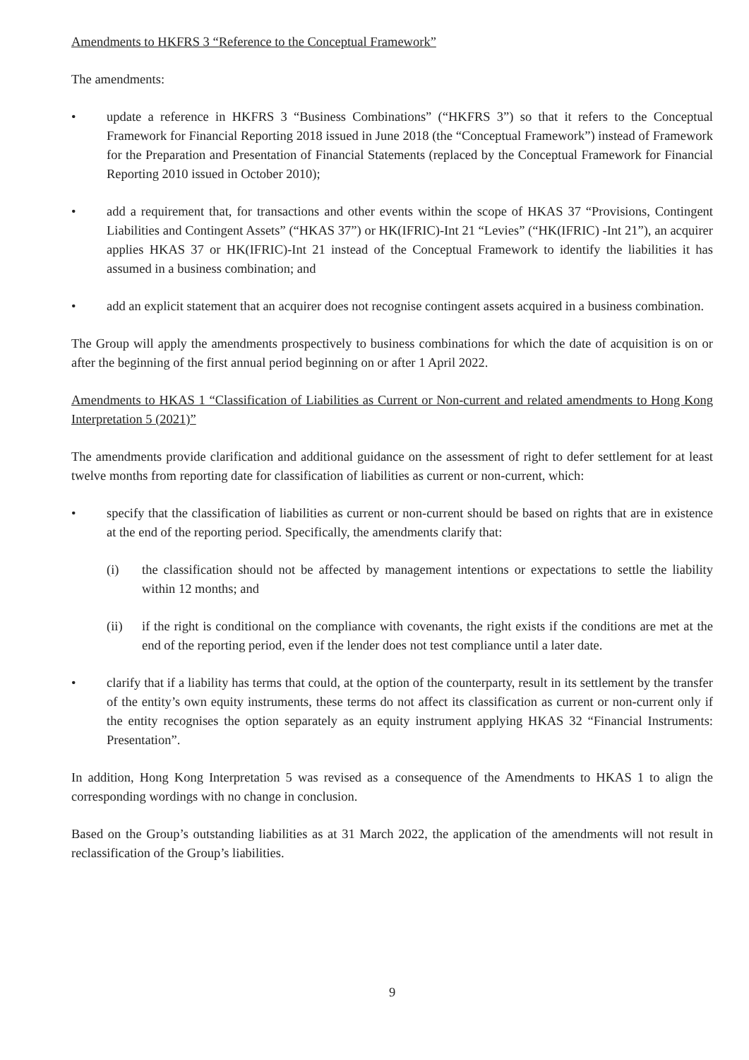Amendments to HKFRS 3 “Reference to the Conceptual Framework”
The amendments:
• update a reference in HKFRS 3 “Business Combinations” (“HKFRS 3”) so that it refers to the Conceptual Framework for Financial Reporting 2018 issued in June 2018 (the “Conceptual Framework”) instead of Framework for the Preparation and Presentation of Financial Statements (replaced by the Conceptual Framework for Financial Reporting 2010 issued in October 2010);
• add a requirement that, for transactions and other events within the scope of HKAS 37 “Provisions, Contingent Liabilities and Contingent Assets” (“HKAS 37”) or HK(IFRIC)-Int 21 “Levies” (“HK(IFRIC) -Int 21”), an acquirer applies HKAS 37 or HK(IFRIC)-Int 21 instead of the Conceptual Framework to identify the liabilities it has assumed in a business combination; and
• add an explicit statement that an acquirer does not recognise contingent assets acquired in a business combination.
The Group will apply the amendments prospectively to business combinations for which the date of acquisition is on or after the beginning of the first annual period beginning on or after 1 April 2022.
Amendments to HKAS 1 “Classification of Liabilities as Current or Non-current and related amendments to Hong Kong Interpretation 5 (2021)”
The amendments provide clarification and additional guidance on the assessment of right to defer settlement for at least twelve months from reporting date for classification of liabilities as current or non-current, which:
• specify that the classification of liabilities as current or non-current should be based on rights that are in existence at the end of the reporting period. Specifically, the amendments clarify that:
(i) the classification should not be affected by management intentions or expectations to settle the liability within 12 months; and
(ii) if the right is conditional on the compliance with covenants, the right exists if the conditions are met at the end of the reporting period, even if the lender does not test compliance until a later date.
• clarify that if a liability has terms that could, at the option of the counterparty, result in its settlement by the transfer of the entity’s own equity instruments, these terms do not affect its classification as current or non-current only if the entity recognises the option separately as an equity instrument applying HKAS 32 “Financial Instruments: Presentation”.
In addition, Hong Kong Interpretation 5 was revised as a consequence of the Amendments to HKAS 1 to align the corresponding wordings with no change in conclusion.
Based on the Group’s outstanding liabilities as at 31 March 2022, the application of the amendments will not result in reclassification of the Group’s liabilities.
9